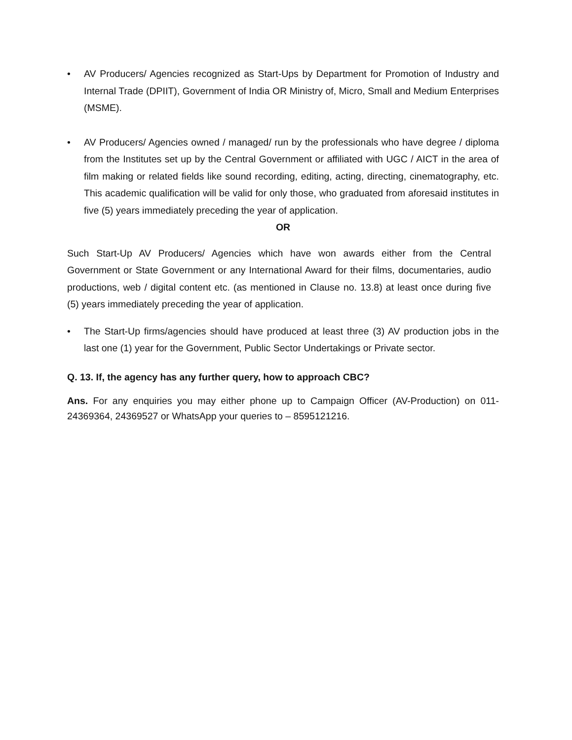• AV Producers/ Agencies recognized as Start-Ups by Department for Promotion of Industry and Internal Trade (DPIIT), Government of India OR Ministry of, Micro, Small and Medium Enterprises (MSME).
• AV Producers/ Agencies owned / managed/ run by the professionals who have degree / diploma from the Institutes set up by the Central Government or affiliated with UGC / AICT in the area of film making or related fields like sound recording, editing, acting, directing, cinematography, etc. This academic qualification will be valid for only those, who graduated from aforesaid institutes in five (5) years immediately preceding the year of application.
OR
Such Start-Up AV Producers/ Agencies which have won awards either from the Central Government or State Government or any International Award for their films, documentaries, audio productions, web / digital content etc. (as mentioned in Clause no. 13.8) at least once during five (5) years immediately preceding the year of application.
• The Start-Up firms/agencies should have produced at least three (3) AV production jobs in the last one (1) year for the Government, Public Sector Undertakings or Private sector.
Q. 13. If, the agency has any further query, how to approach CBC?
Ans. For any enquiries you may either phone up to Campaign Officer (AV-Production) on 011-24369364, 24369527 or WhatsApp your queries to – 8595121216.